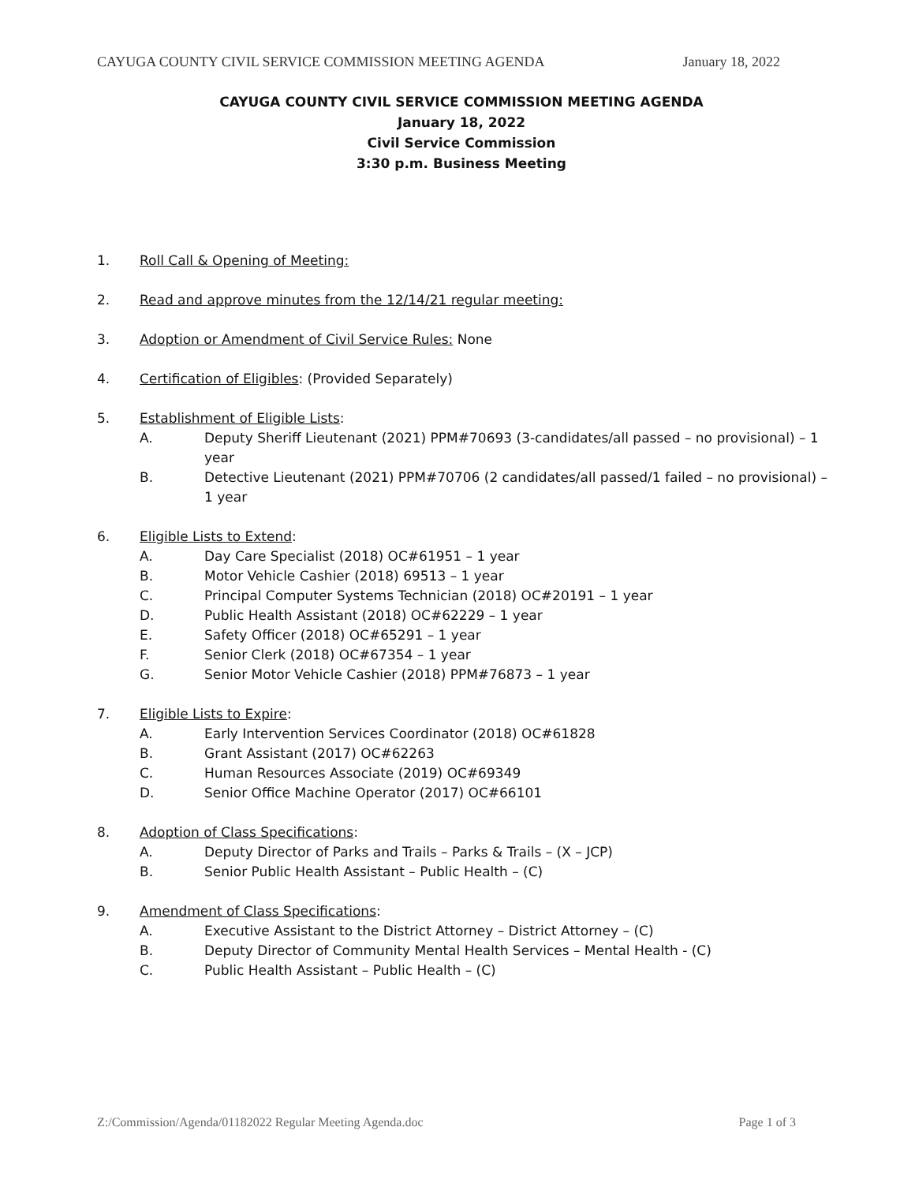CAYUGA COUNTY CIVIL SERVICE COMMISSION MEETING AGENDA January 18, 2022
CAYUGA COUNTY CIVIL SERVICE COMMISSION MEETING AGENDA
January 18, 2022
Civil Service Commission
3:30 p.m. Business Meeting
1. Roll Call & Opening of Meeting:
2. Read and approve minutes from the 12/14/21 regular meeting:
3. Adoption or Amendment of Civil Service Rules: None
4. Certification of Eligibles: (Provided Separately)
5. Establishment of Eligible Lists:
A. Deputy Sheriff Lieutenant (2021) PPM#70693 (3-candidates/all passed – no provisional) – 1 year
B. Detective Lieutenant (2021) PPM#70706 (2 candidates/all passed/1 failed – no provisional) – 1 year
6. Eligible Lists to Extend:
A. Day Care Specialist (2018) OC#61951 – 1 year
B. Motor Vehicle Cashier (2018) 69513 – 1 year
C. Principal Computer Systems Technician (2018) OC#20191 – 1 year
D. Public Health Assistant (2018) OC#62229 – 1 year
E. Safety Officer (2018) OC#65291 – 1 year
F. Senior Clerk (2018) OC#67354 – 1 year
G. Senior Motor Vehicle Cashier (2018) PPM#76873 – 1 year
7. Eligible Lists to Expire:
A. Early Intervention Services Coordinator (2018) OC#61828
B. Grant Assistant (2017) OC#62263
C. Human Resources Associate (2019) OC#69349
D. Senior Office Machine Operator (2017) OC#66101
8. Adoption of Class Specifications:
A. Deputy Director of Parks and Trails – Parks & Trails – (X – JCP)
B. Senior Public Health Assistant – Public Health – (C)
9. Amendment of Class Specifications:
A. Executive Assistant to the District Attorney – District Attorney – (C)
B. Deputy Director of Community Mental Health Services – Mental Health - (C)
C. Public Health Assistant – Public Health – (C)
Z:/Commission/Agenda/01182022 Regular Meeting Agenda.doc Page 1 of 3